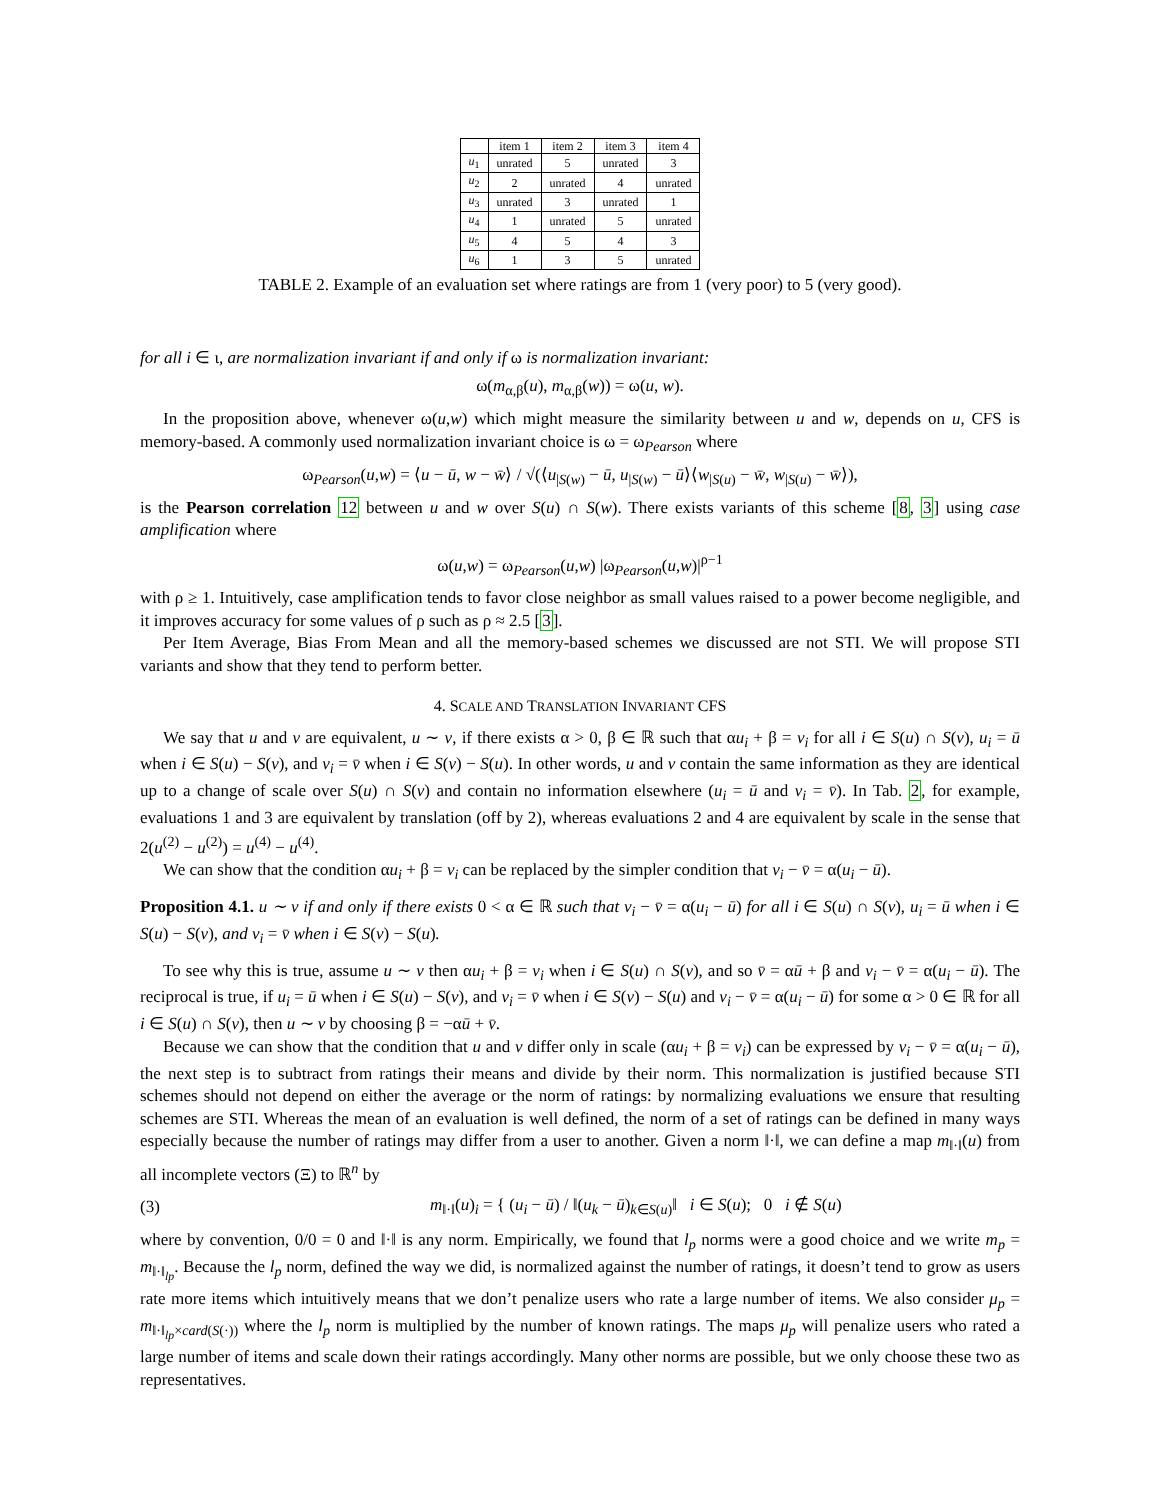| | item 1 | item 2 | item 3 | item 4 |
| --- | --- | --- | --- | --- |
| u<sub>1</sub> | unrated | 5 | unrated | 3 |
| u<sub>2</sub> | 2 | unrated | 4 | unrated |
| u<sub>3</sub> | unrated | 3 | unrated | 1 |
| u<sub>4</sub> | 1 | unrated | 5 | unrated |
| u<sub>5</sub> | 4 | 5 | 4 | 3 |
| u<sub>6</sub> | 1 | 3 | 5 | unrated |
TABLE 2. Example of an evaluation set where ratings are from 1 (very poor) to 5 (very good).
for all i ∈ ι, are normalization invariant if and only if ω is normalization invariant:
ω(m<sub>α,β</sub>(u), m<sub>α,β</sub>(w)) = ω(u, w).
In the proposition above, whenever ω(u,w) which might measure the similarity between u and w, depends on u, CFS is memory-based. A commonly used normalization invariant choice is ω = ω<sub>Pearson</sub> where
ω<sub>Pearson</sub>(u,w) = ⟨u − ū, w − w̄⟩ / √(⟨u<sub>|S(w)</sub> − ū, u<sub>|S(w)</sub> − ū⟩⟨w<sub>|S(u)</sub> − w̄, w<sub>|S(u)</sub> − w̄⟩),
is the Pearson correlation 12 between u and w over S(u) ∩ S(w). There exists variants of this scheme [8, 3] using case amplification where
ω(u,w) = ω<sub>Pearson</sub>(u,w) |ω<sub>Pearson</sub>(u,w)|<sup>ρ−1</sup>
with ρ ≥ 1. Intuitively, case amplification tends to favor close neighbor as small values raised to a power become negligible, and it improves accuracy for some values of ρ such as ρ ≈ 2.5 [3].
Per Item Average, Bias From Mean and all the memory-based schemes we discussed are not STI. We will propose STI variants and show that they tend to perform better.
4. SCALE AND TRANSLATION INVARIANT CFS
We say that u and v are equivalent, u ∼ v, if there exists α > 0, β ∈ ℝ such that αu<sub>i</sub> + β = v<sub>i</sub> for all i ∈ S(u) ∩ S(v), u<sub>i</sub> = ū when i ∈ S(u) − S(v), and v<sub>i</sub> = v̄ when i ∈ S(v) − S(u). In other words, u and v contain the same information as they are identical up to a change of scale over S(u) ∩ S(v) and contain no information elsewhere (u<sub>i</sub> = ū and v<sub>i</sub> = v̄). In Tab. 2, for example, evaluations 1 and 3 are equivalent by translation (off by 2), whereas evaluations 2 and 4 are equivalent by scale in the sense that 2(u<sup>(2)</sup> − u<sup>(2)</sup>) = u<sup>(4)</sup> − u<sup>(4)</sup>.
We can show that the condition αu<sub>i</sub> + β = v<sub>i</sub> can be replaced by the simpler condition that v<sub>i</sub> − v̄ = α(u<sub>i</sub> − ū).
Proposition 4.1. u ∼ v if and only if there exists 0 < α ∈ ℝ such that v<sub>i</sub> − v̄ = α(u<sub>i</sub> − ū) for all i ∈ S(u) ∩ S(v), u<sub>i</sub> = ū when i ∈ S(u) − S(v), and v<sub>i</sub> = v̄ when i ∈ S(v) − S(u).
To see why this is true, assume u ∼ v then αu<sub>i</sub> + β = v<sub>i</sub> when i ∈ S(u) ∩ S(v), and so v̄ = αū + β and v<sub>i</sub> − v̄ = α(u<sub>i</sub> − ū). The reciprocal is true, if u<sub>i</sub> = ū when i ∈ S(u) − S(v), and v<sub>i</sub> = v̄ when i ∈ S(v) − S(u) and v<sub>i</sub> − v̄ = α(u<sub>i</sub> − ū) for some α > 0 ∈ ℝ for all i ∈ S(u) ∩ S(v), then u ∼ v by choosing β = −αū + v̄.
Because we can show that the condition that u and v differ only in scale (αu<sub>i</sub> + β = v<sub>i</sub>) can be expressed by v<sub>i</sub> − v̄ = α(u<sub>i</sub> − ū), the next step is to subtract from ratings their means and divide by their norm. This normalization is justified because STI schemes should not depend on either the average or the norm of ratings: by normalizing evaluations we ensure that resulting schemes are STI. Whereas the mean of an evaluation is well defined, the norm of a set of ratings can be defined in many ways especially because the number of ratings may differ from a user to another. Given a norm ‖·‖, we can define a map m<sub>‖·‖</sub>(u) from all incomplete vectors (Ξ) to ℝ<sup>n</sup> by
(3) m<sub>‖·‖</sub>(u)<sub>i</sub> = { (u<sub>i</sub> − ū) / ‖(u<sub>k</sub> − ū)<sub>k∈S(u)</sub>‖ i ∈ S(u); 0 i ∉ S(u)
where by convention, 0/0 = 0 and ‖·‖ is any norm. Empirically, we found that l<sub>p</sub> norms were a good choice and we write m<sub>p</sub> = m<sub>‖·‖<sub>lp</sub></sub>. Because the l<sub>p</sub> norm, defined the way we did, is normalized against the number of ratings, it doesn’t tend to grow as users rate more items which intuitively means that we don’t penalize users who rate a large number of items. We also consider μ<sub>p</sub> = m<sub>‖·‖<sub>lp</sub>×card(S(·))</sub> where the l<sub>p</sub> norm is multiplied by the number of known ratings. The maps μ<sub>p</sub> will penalize users who rated a large number of items and scale down their ratings accordingly. Many other norms are possible, but we only choose these two as representatives.